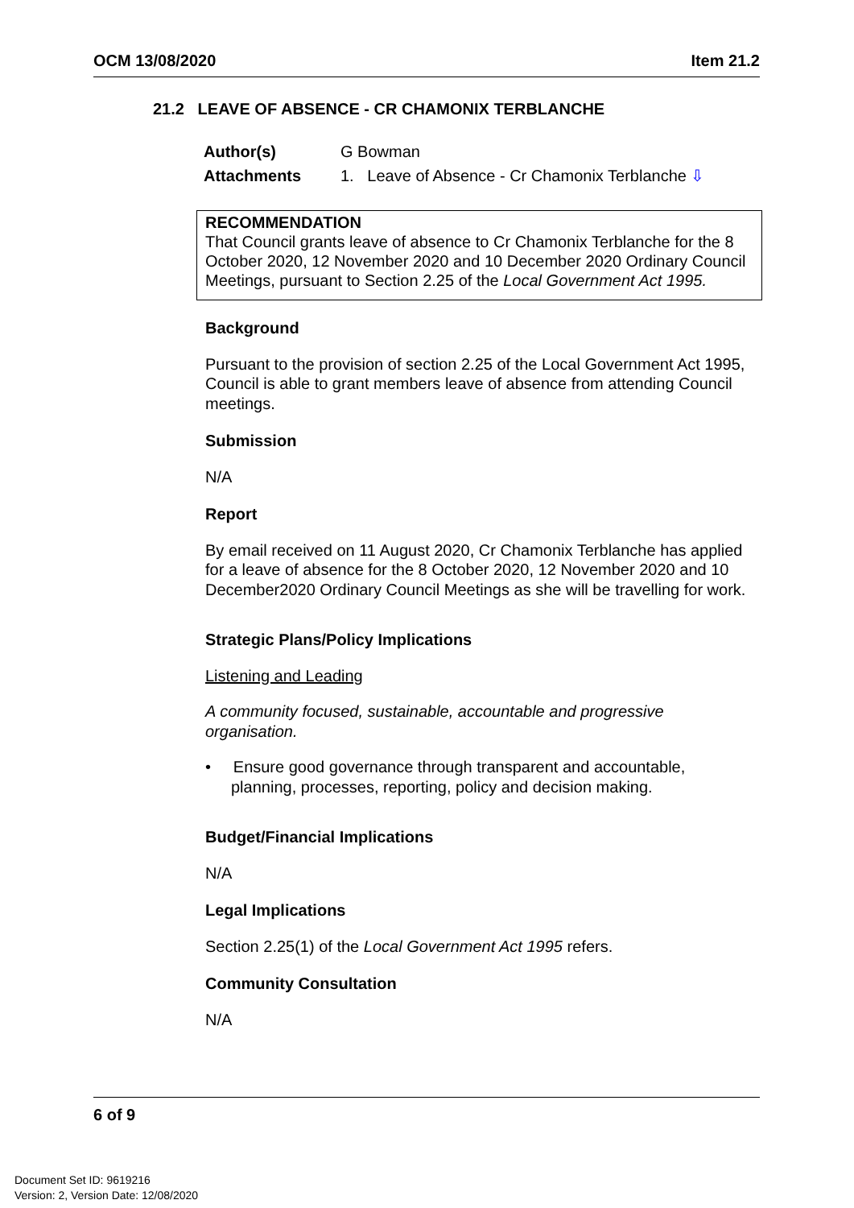OCM 13/08/2020 Item 21.2
21.2 LEAVE OF ABSENCE - CR CHAMONIX TERBLANCHE
| Author(s) | G Bowman |
| Attachments | 1. Leave of Absence - Cr Chamonix Terblanche ⇩ |
RECOMMENDATION
That Council grants leave of absence to Cr Chamonix Terblanche for the 8 October 2020, 12 November 2020 and 10 December 2020 Ordinary Council Meetings, pursuant to Section 2.25 of the Local Government Act 1995.
Background
Pursuant to the provision of section 2.25 of the Local Government Act 1995, Council is able to grant members leave of absence from attending Council meetings.
Submission
N/A
Report
By email received on 11 August 2020, Cr Chamonix Terblanche has applied for a leave of absence for the 8 October 2020, 12 November 2020 and 10 December2020 Ordinary Council Meetings as she will be travelling for work.
Strategic Plans/Policy Implications
Listening and Leading
A community focused, sustainable, accountable and progressive organisation.
• Ensure good governance through transparent and accountable, planning, processes, reporting, policy and decision making.
Budget/Financial Implications
N/A
Legal Implications
Section 2.25(1) of the Local Government Act 1995 refers.
Community Consultation
N/A
6 of 9
Document Set ID: 9619216
Version: 2, Version Date: 12/08/2020